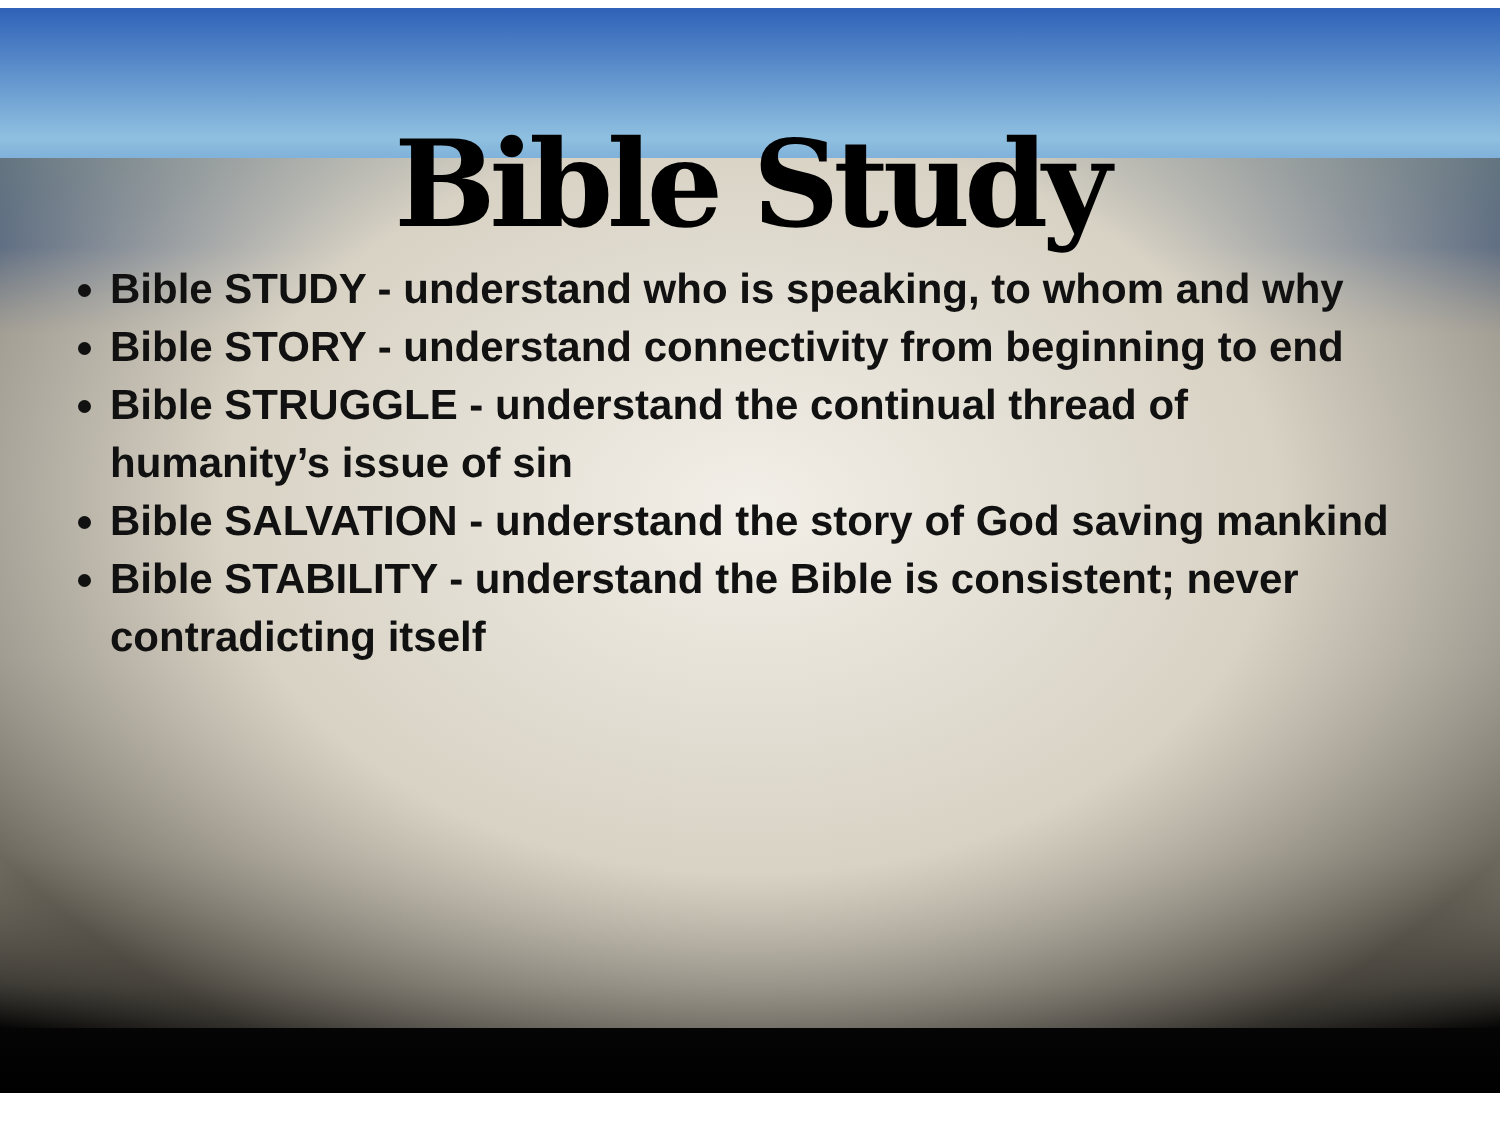Bible Study
Bible STUDY - understand who is speaking, to whom and why
Bible STORY - understand connectivity from beginning to end
Bible STRUGGLE - understand the continual thread of humanity’s issue of sin
Bible SALVATION - understand the story of God saving mankind
Bible STABILITY - understand the Bible is consistent; never contradicting itself